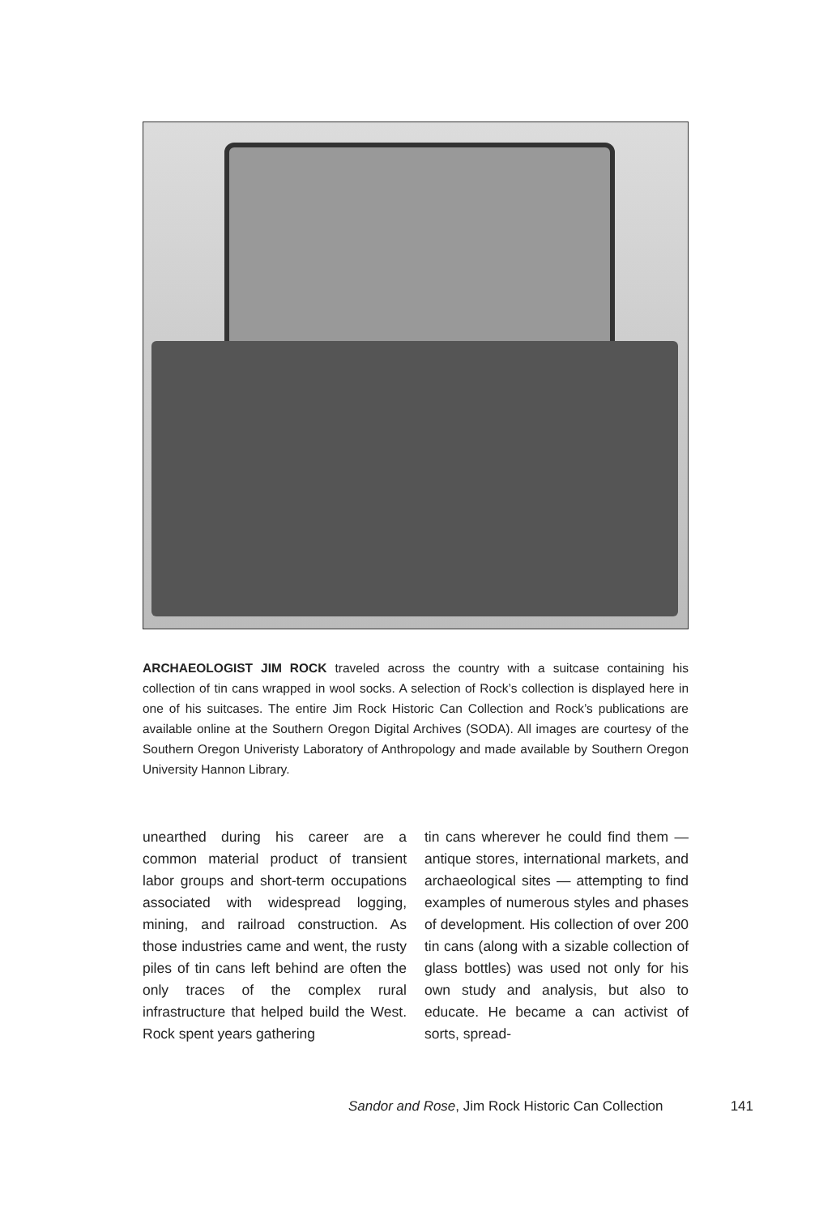ARCHAEOLOGIST JIM ROCK traveled across the country with a suitcase containing his collection of tin cans wrapped in wool socks. A selection of Rock’s collection is displayed here in one of his suitcases. The entire Jim Rock Historic Can Collection and Rock’s publications are available online at the Southern Oregon Digital Archives (SODA). All images are courtesy of the Southern Oregon Univeristy Laboratory of Anthropology and made available by Southern Oregon University Hannon Library.
unearthed during his career are a common material product of transient labor groups and short-term occupations associated with widespread logging, mining, and railroad construction. As those industries came and went, the rusty piles of tin cans left behind are often the only traces of the complex rural infrastructure that helped build the West. Rock spent years gathering
tin cans wherever he could find them — antique stores, international markets, and archaeological sites — attempting to find examples of numerous styles and phases of development. His collection of over 200 tin cans (along with a sizable collection of glass bottles) was used not only for his own study and analysis, but also to educate. He became a can activist of sorts, spread-
Sandor and Rose, Jim Rock Historic Can Collection 141